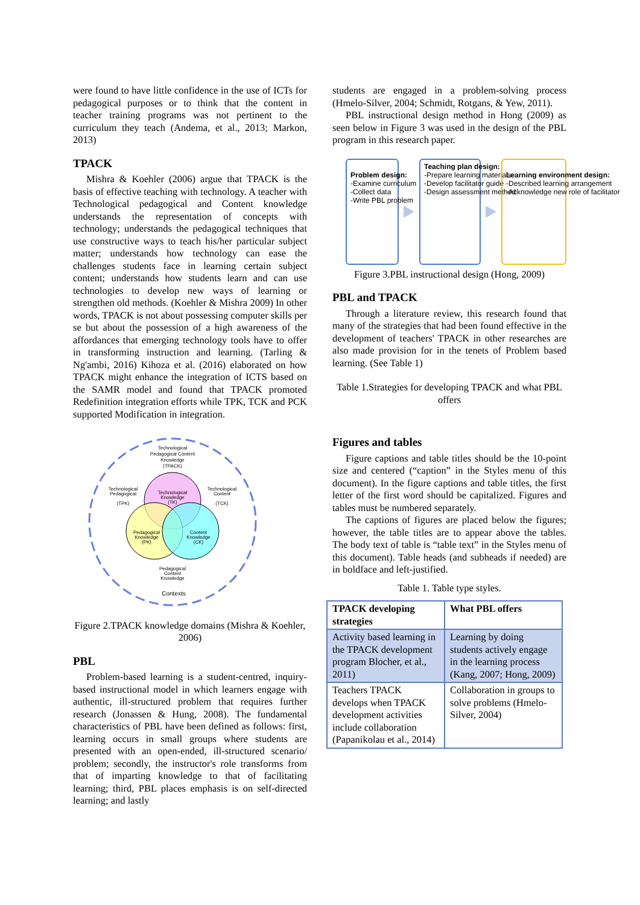were found to have little confidence in the use of ICTs for pedagogical purposes or to think that the content in teacher training programs was not pertinent to the curriculum they teach (Andema, et al., 2013; Markon, 2013)
TPACK
Mishra & Koehler (2006) argue that TPACK is the basis of effective teaching with technology. A teacher with Technological pedagogical and Content knowledge understands the representation of concepts with technology; understands the pedagogical techniques that use constructive ways to teach his/her particular subject matter; understands how technology can ease the challenges students face in learning certain subject content; understands how students learn and can use technologies to develop new ways of learning or strengthen old methods. (Koehler & Mishra 2009) In other words, TPACK is not about possessing computer skills per se but about the possession of a high awareness of the affordances that emerging technology tools have to offer in transforming instruction and learning. (Tarling & Ng'ambi, 2016) Kihoza et al. (2016) elaborated on how TPACK might enhance the integration of ICTS based on the SAMR model and found that TPACK promoted Redefinition integration efforts while TPK, TCK and PCK supported Modification in integration.
Technological
Pedagogical Content
Knowledge
(TPACK)
Technological
Pedagogical
(TPK)
Technological
Content
(TCK)
Technological
Knowledge
(TK)
Pedagogical
Knowledge
(PK)
Content
Knowledge
(CK)
Pedagogical
Content
Knowledge
Contexts
Figure 2.TPACK knowledge domains (Mishra & Koehler, 2006)
PBL
Problem-based learning is a student-centred, inquiry-based instructional model in which learners engage with authentic, ill-structured problem that requires further research (Jonassen & Hung, 2008). The fundamental characteristics of PBL have been defined as follows: first, learning occurs in small groups where students are presented with an open-ended, ill-structured scenario/ problem; secondly, the instructor's role transforms from that of imparting knowledge to that of facilitating learning; third, PBL places emphasis is on self-directed learning; and lastly
students are engaged in a problem-solving process (Hmelo-Silver, 2004; Schmidt, Rotgans, & Yew, 2011).
PBL instructional design method in Hong (2009) as seen below in Figure 3 was used in the design of the PBL program in this research paper.
Problem design:
-Examine curriculum
-Collect data
-Write PBL problem
Teaching plan design:
-Prepare learning materials
-Develop facilitator guide
-Design assessment method
Learning environment design:
-Described learning arrangement
-Acknowledge new role of facilitator
Figure 3.PBL instructional design (Hong, 2009)
PBL and TPACK
Through a literature review, this research found that many of the strategies that had been found effective in the development of teachers' TPACK in other researches are also made provision for in the tenets of Problem based learning. (See Table 1)
Table 1.Strategies for developing TPACK and what PBL offers
Figures and tables
Figure captions and table titles should be the 10-point size and centered (“caption” in the Styles menu of this document). In the figure captions and table titles, the first letter of the first word should be capitalized. Figures and tables must be numbered separately.
The captions of figures are placed below the figures; however, the table titles are to appear above the tables. The body text of table is “table text” in the Styles menu of this document). Table heads (and subheads if needed) are in boldface and left-justified.
Table 1. Table type styles.
| TPACK developing strategies | What PBL offers |
| --- | --- |
| Activity based learning in the TPACK development program Blocher, et al., 2011) | Learning by doing students actively engage in the learning process (Kang, 2007; Hong, 2009) |
| Teachers TPACK develops when TPACK development activities include collaboration (Papanikolau et al., 2014) | Collaboration in groups to solve problems (Hmelo- Silver, 2004) |